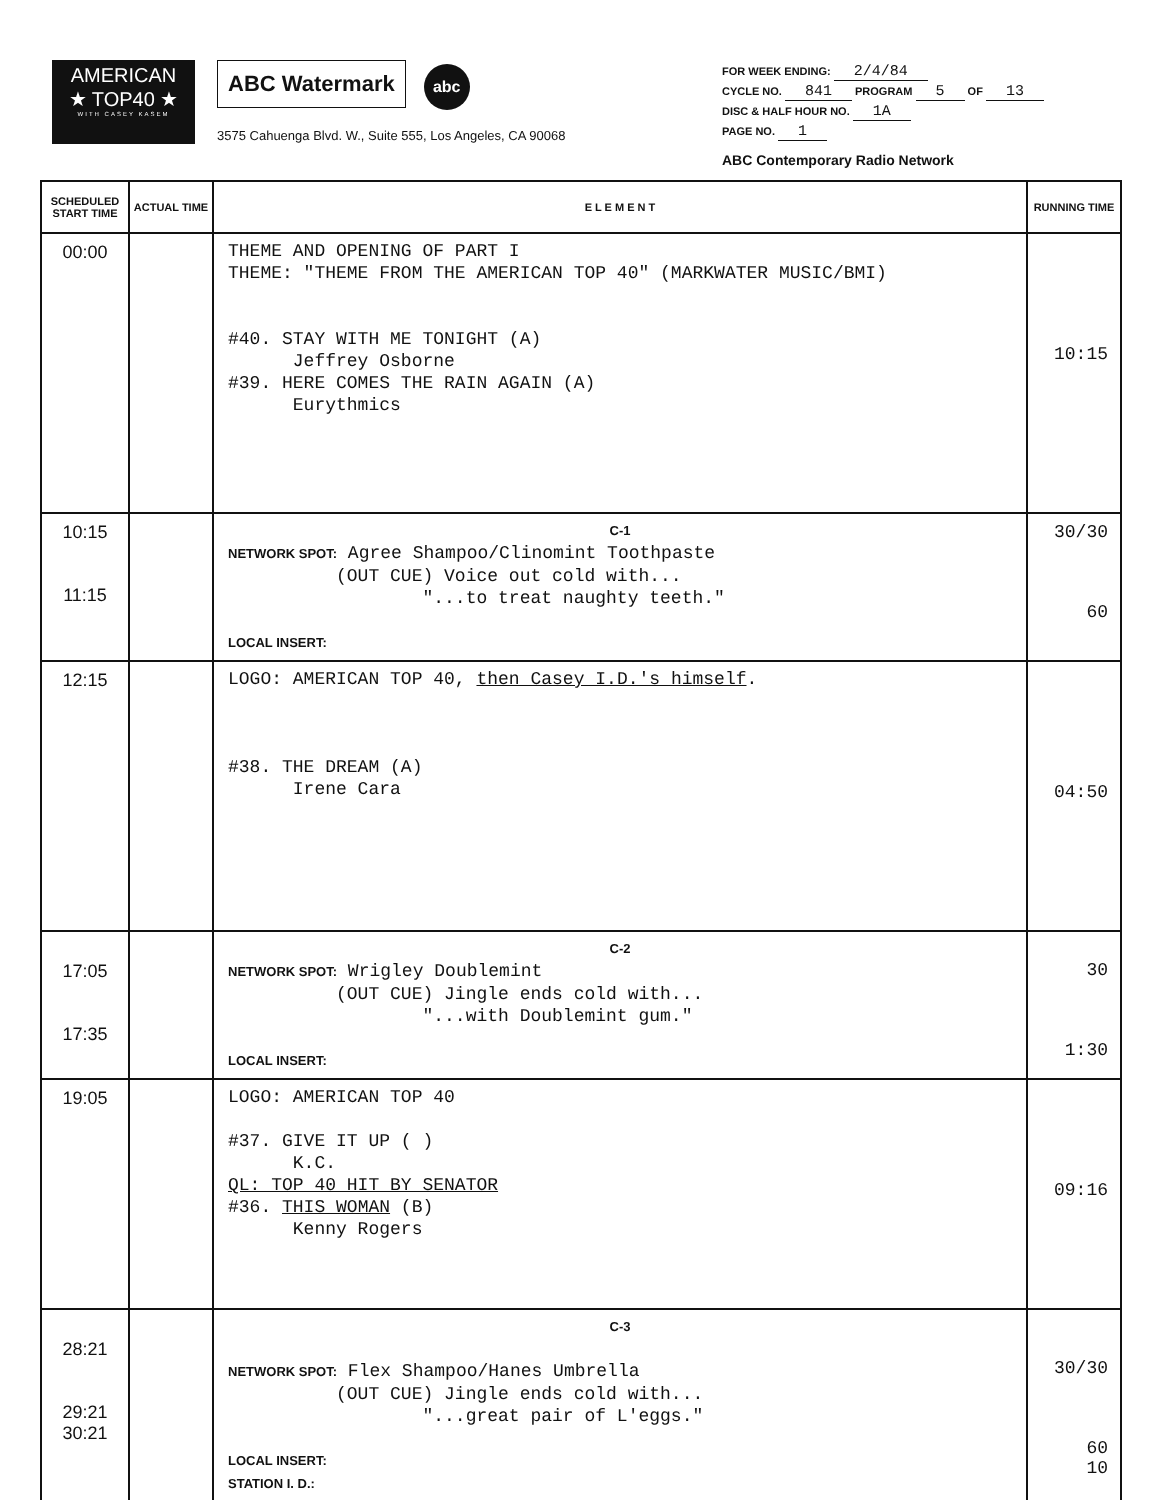AMERICAN
★ TOP40 ★
WITH CASEY KASEM
ABC Watermark abc
3575 Cahuenga Blvd. W., Suite 555, Los Angeles, CA 90068
FOR WEEK ENDING: 2/4/84
CYCLE NO. 841 PROGRAM 5 OF 13
DISC & HALF HOUR NO. 1A
PAGE NO. 1
ABC Contemporary Radio Network
| SCHEDULED START TIME | ACTUAL TIME | E L E M E N T | RUNNING TIME |
| --- | --- | --- | --- |
| 00:00 | | THEME AND OPENING OF PART I THEME: "THEME FROM THE AMERICAN TOP 40" (MARKWATER MUSIC/BMI) #40. STAY WITH ME TONIGHT (A) Jeffrey Osborne #39. HERE COMES THE RAIN AGAIN (A) Eurythmics | 10:15 |
| 10:15 11:15 | | C-1 NETWORK SPOT: Agree Shampoo/Clinomint Toothpaste (OUT CUE) Voice out cold with... "...to treat naughty teeth." LOCAL INSERT: | 30/30 60 |
| 12:15 | | LOGO: AMERICAN TOP 40, then Casey I.D.'s himself . #38. THE DREAM (A) Irene Cara | 04:50 |
| 17:05 17:35 | | C-2 NETWORK SPOT: Wrigley Doublemint (OUT CUE) Jingle ends cold with... "...with Doublemint gum." LOCAL INSERT: | 30 1:30 |
| 19:05 | | LOGO: AMERICAN TOP 40 #37. GIVE IT UP ( ) K.C. QL: TOP 40 HIT BY SENATOR #36. THIS WOMAN (B) Kenny Rogers | 09:16 |
| 28:21 29:21 30:21 | | C-3 NETWORK SPOT: Flex Shampoo/Hanes Umbrella (OUT CUE) Jingle ends cold with... "...great pair of L'eggs." LOCAL INSERT: STATION I. D.: | 30/30 60 10 |